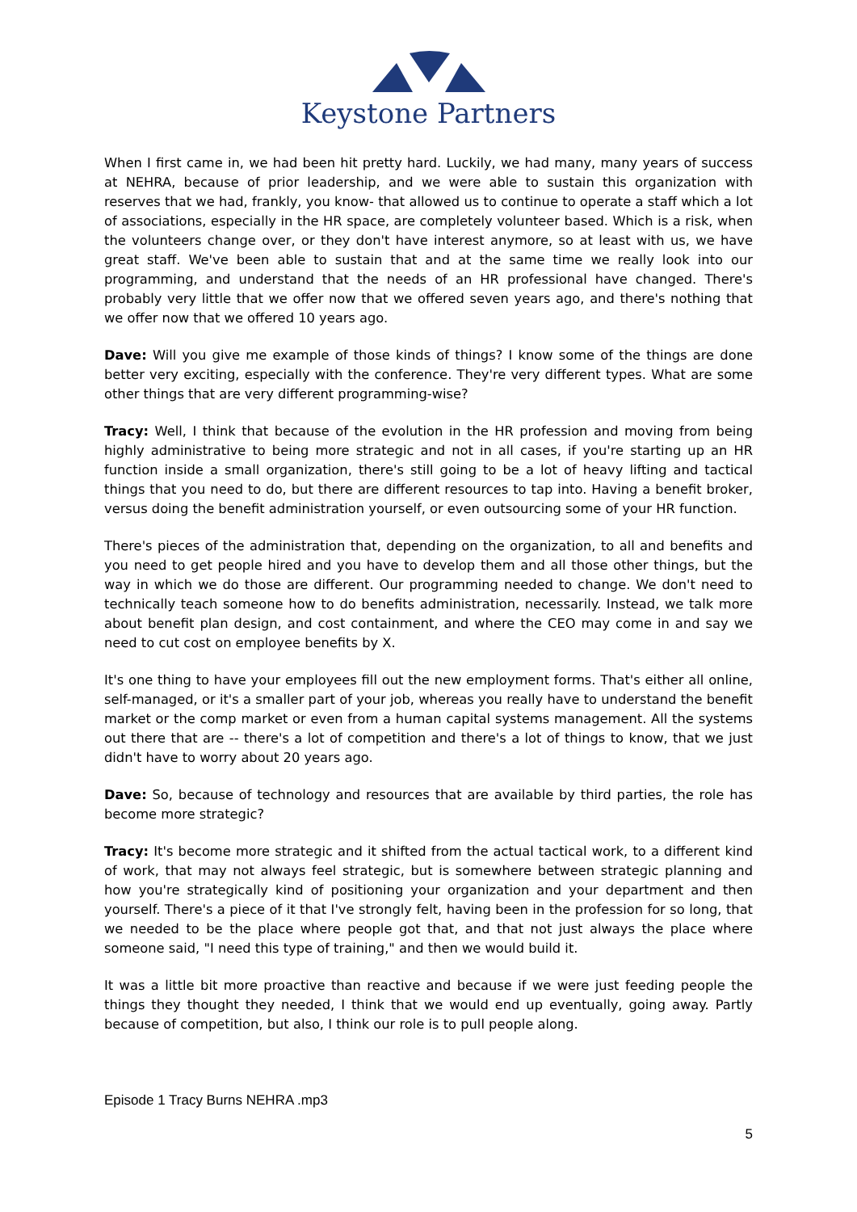Keystone Partners
When I first came in, we had been hit pretty hard. Luckily, we had many, many years of success at NEHRA, because of prior leadership, and we were able to sustain this organization with reserves that we had, frankly, you know- that allowed us to continue to operate a staff which a lot of associations, especially in the HR space, are completely volunteer based. Which is a risk, when the volunteers change over, or they don't have interest anymore, so at least with us, we have great staff. We've been able to sustain that and at the same time we really look into our programming, and understand that the needs of an HR professional have changed. There's probably very little that we offer now that we offered seven years ago, and there's nothing that we offer now that we offered 10 years ago.
Dave: Will you give me example of those kinds of things? I know some of the things are done better very exciting, especially with the conference. They're very different types. What are some other things that are very different programming-wise?
Tracy: Well, I think that because of the evolution in the HR profession and moving from being highly administrative to being more strategic and not in all cases, if you're starting up an HR function inside a small organization, there's still going to be a lot of heavy lifting and tactical things that you need to do, but there are different resources to tap into. Having a benefit broker, versus doing the benefit administration yourself, or even outsourcing some of your HR function.
There's pieces of the administration that, depending on the organization, to all and benefits and you need to get people hired and you have to develop them and all those other things, but the way in which we do those are different. Our programming needed to change. We don't need to technically teach someone how to do benefits administration, necessarily. Instead, we talk more about benefit plan design, and cost containment, and where the CEO may come in and say we need to cut cost on employee benefits by X.
It's one thing to have your employees fill out the new employment forms. That's either all online, self-managed, or it's a smaller part of your job, whereas you really have to understand the benefit market or the comp market or even from a human capital systems management. All the systems out there that are -- there's a lot of competition and there's a lot of things to know, that we just didn't have to worry about 20 years ago.
Dave: So, because of technology and resources that are available by third parties, the role has become more strategic?
Tracy: It's become more strategic and it shifted from the actual tactical work, to a different kind of work, that may not always feel strategic, but is somewhere between strategic planning and how you're strategically kind of positioning your organization and your department and then yourself. There's a piece of it that I've strongly felt, having been in the profession for so long, that we needed to be the place where people got that, and that not just always the place where someone said, "I need this type of training," and then we would build it.
It was a little bit more proactive than reactive and because if we were just feeding people the things they thought they needed, I think that we would end up eventually, going away. Partly because of competition, but also, I think our role is to pull people along.
Episode 1 Tracy Burns NEHRA .mp3
5